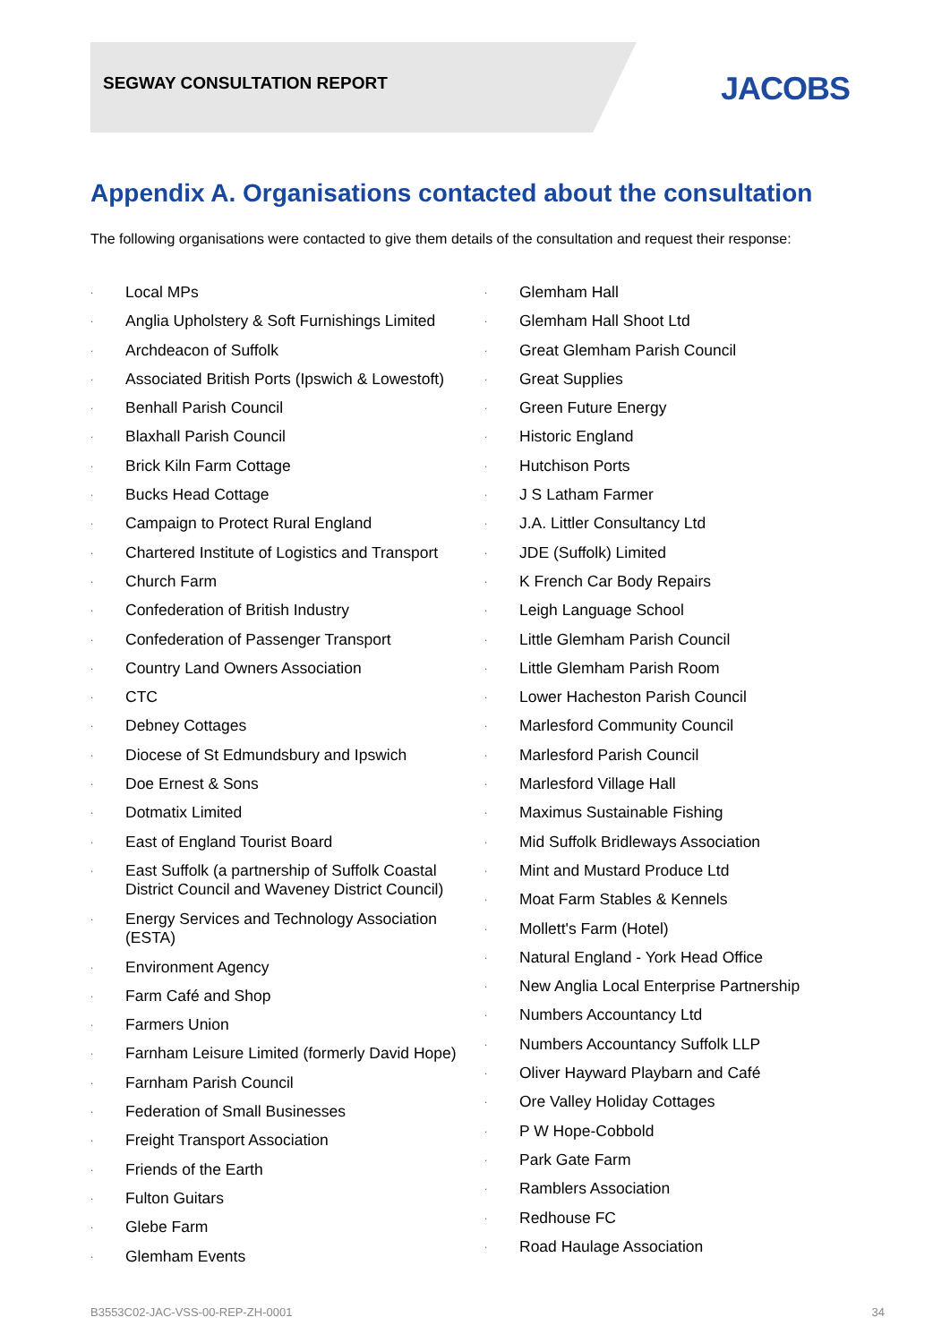SEGWAY CONSULTATION REPORT JACOBS
Appendix A. Organisations contacted about the consultation
The following organisations were contacted to give them details of the consultation and request their response:
· Local MPs
· Anglia Upholstery & Soft Furnishings Limited
· Archdeacon of Suffolk
· Associated British Ports (Ipswich & Lowestoft)
· Benhall Parish Council
· Blaxhall Parish Council
· Brick Kiln Farm Cottage
· Bucks Head Cottage
· Campaign to Protect Rural England
· Chartered Institute of Logistics and Transport
· Church Farm
· Confederation of British Industry
· Confederation of Passenger Transport
· Country Land Owners Association
· CTC
· Debney Cottages
· Diocese of St Edmundsbury and Ipswich
· Doe Ernest & Sons
· Dotmatix Limited
· East of England Tourist Board
· East Suffolk (a partnership of Suffolk Coastal District Council and Waveney District Council)
· Energy Services and Technology Association (ESTA)
· Environment Agency
· Farm Café and Shop
· Farmers Union
· Farnham Leisure Limited (formerly David Hope)
· Farnham Parish Council
· Federation of Small Businesses
· Freight Transport Association
· Friends of the Earth
· Fulton Guitars
· Glebe Farm
· Glemham Events
· Glemham Hall
· Glemham Hall Shoot Ltd
· Great Glemham Parish Council
· Great Supplies
· Green Future Energy
· Historic England
· Hutchison Ports
· J S Latham Farmer
· J.A. Littler Consultancy Ltd
· JDE (Suffolk) Limited
· K French Car Body Repairs
· Leigh Language School
· Little Glemham Parish Council
· Little Glemham Parish Room
· Lower Hacheston Parish Council
· Marlesford Community Council
· Marlesford Parish Council
· Marlesford Village Hall
· Maximus Sustainable Fishing
· Mid Suffolk Bridleways Association
· Mint and Mustard Produce Ltd
· Moat Farm Stables & Kennels
· Mollett's Farm (Hotel)
· Natural England - York Head Office
· New Anglia Local Enterprise Partnership
· Numbers Accountancy Ltd
· Numbers Accountancy Suffolk LLP
· Oliver Hayward Playbarn and Café
· Ore Valley Holiday Cottages
· P W Hope-Cobbold
· Park Gate Farm
· Ramblers Association
· Redhouse FC
· Road Haulage Association
B3553C02-JAC-VSS-00-REP-ZH-0001 34